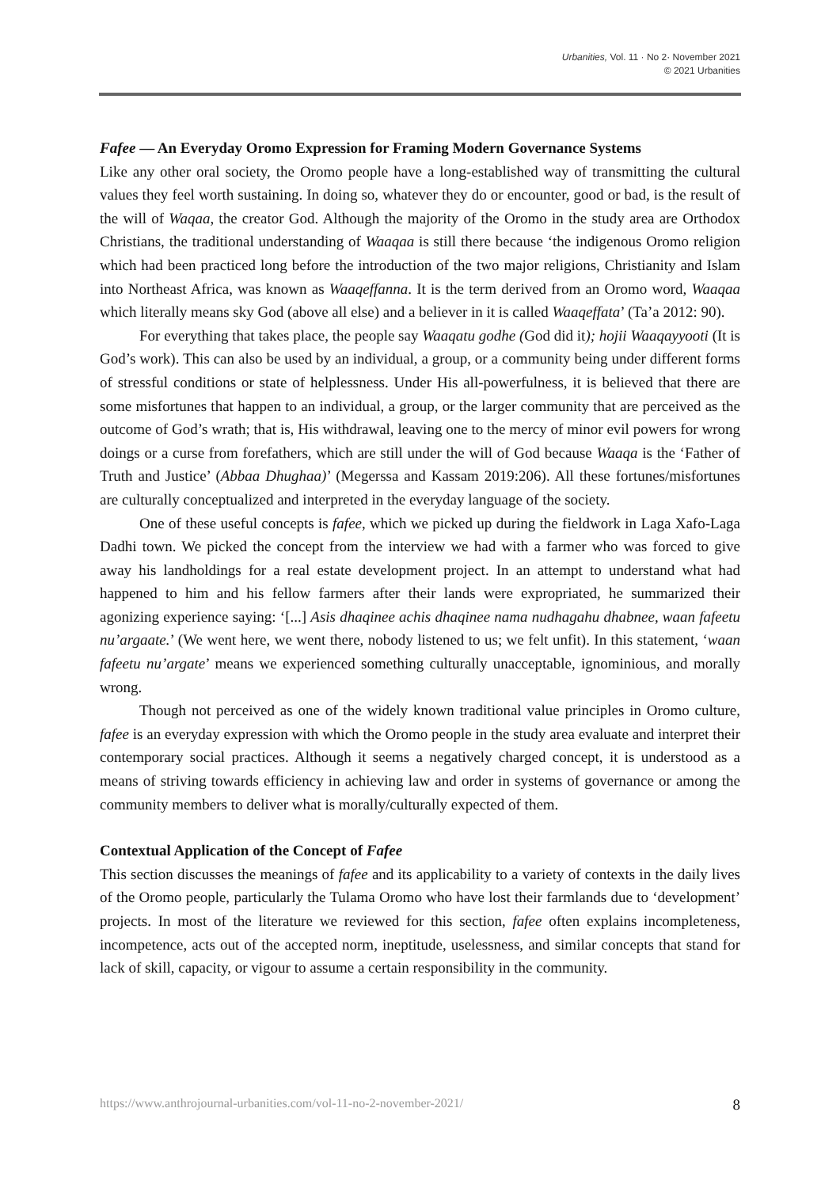Urbanities, Vol. 11 · No 2· November 2021
© 2021 Urbanities
Fafee — An Everyday Oromo Expression for Framing Modern Governance Systems
Like any other oral society, the Oromo people have a long-established way of transmitting the cultural values they feel worth sustaining. In doing so, whatever they do or encounter, good or bad, is the result of the will of Waqaa, the creator God. Although the majority of the Oromo in the study area are Orthodox Christians, the traditional understanding of Waaqaa is still there because ‘the indigenous Oromo religion which had been practiced long before the introduction of the two major religions, Christianity and Islam into Northeast Africa, was known as Waaqeffanna. It is the term derived from an Oromo word, Waaqaa which literally means sky God (above all else) and a believer in it is called Waaqeffata’ (Ta’a 2012: 90).
For everything that takes place, the people say Waaqatu godhe (God did it); hojii Waaqayyooti (It is God’s work). This can also be used by an individual, a group, or a community being under different forms of stressful conditions or state of helplessness. Under His all-powerfulness, it is believed that there are some misfortunes that happen to an individual, a group, or the larger community that are perceived as the outcome of God’s wrath; that is, His withdrawal, leaving one to the mercy of minor evil powers for wrong doings or a curse from forefathers, which are still under the will of God because Waaqa is the ‘Father of Truth and Justice’ (Abbaa Dhughaa)’ (Megerssa and Kassam 2019:206). All these fortunes/misfortunes are culturally conceptualized and interpreted in the everyday language of the society.
One of these useful concepts is fafee, which we picked up during the fieldwork in Laga Xafo-Laga Dadhi town. We picked the concept from the interview we had with a farmer who was forced to give away his landholdings for a real estate development project. In an attempt to understand what had happened to him and his fellow farmers after their lands were expropriated, he summarized their agonizing experience saying: ‘[...] Asis dhaqinee achis dhaqinee nama nudhagahu dhabnee, waan fafeetu nu’argaate.’ (We went here, we went there, nobody listened to us; we felt unfit). In this statement, ‘waan fafeetu nu’argate’ means we experienced something culturally unacceptable, ignominious, and morally wrong.
Though not perceived as one of the widely known traditional value principles in Oromo culture, fafee is an everyday expression with which the Oromo people in the study area evaluate and interpret their contemporary social practices. Although it seems a negatively charged concept, it is understood as a means of striving towards efficiency in achieving law and order in systems of governance or among the community members to deliver what is morally/culturally expected of them.
Contextual Application of the Concept of Fafee
This section discusses the meanings of fafee and its applicability to a variety of contexts in the daily lives of the Oromo people, particularly the Tulama Oromo who have lost their farmlands due to ‘development’ projects. In most of the literature we reviewed for this section, fafee often explains incompleteness, incompetence, acts out of the accepted norm, ineptitude, uselessness, and similar concepts that stand for lack of skill, capacity, or vigour to assume a certain responsibility in the community.
https://www.anthrojournal-urbanities.com/vol-11-no-2-november-2021/ 8